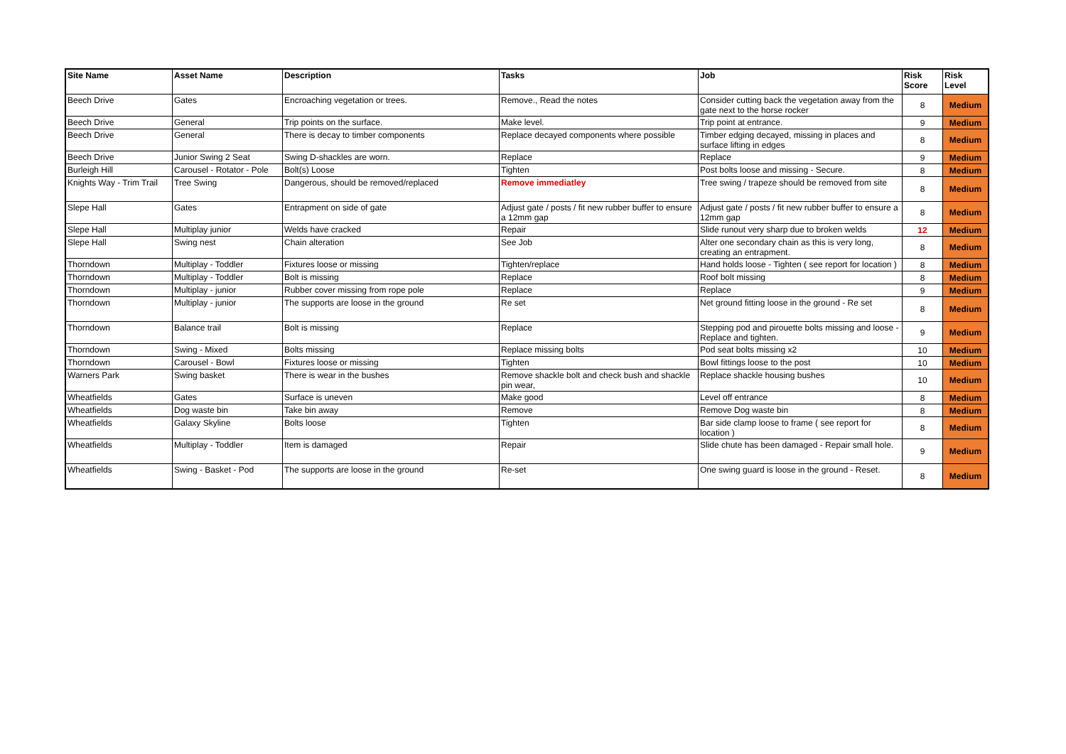| Site Name | Asset Name | Description | Tasks | Job | Risk Score | Risk Level |
| --- | --- | --- | --- | --- | --- | --- |
| Beech Drive | Gates | Encroaching vegetation or trees. | Remove., Read the notes | Consider cutting back the vegetation away from the gate next to the horse rocker | 8 | Medium |
| Beech Drive | General | Trip points on the surface. | Make level. | Trip point at entrance. | 9 | Medium |
| Beech Drive | General | There is decay to timber components | Replace decayed components where possible | Timber edging decayed, missing in places and surface lifting in edges | 8 | Medium |
| Beech Drive | Junior Swing 2 Seat | Swing D-shackles are worn. | Replace | Replace | 9 | Medium |
| Burleigh Hill | Carousel - Rotator - Pole | Bolt(s) Loose | Tighten | Post bolts loose and missing - Secure. | 8 | Medium |
| Knights Way - Trim Trail | Tree Swing | Dangerous, should be removed/replaced | Remove immediatley | Tree swing / trapeze should be removed from site | 8 | Medium |
| Slepe Hall | Gates | Entrapment on side of gate | Adjust gate / posts / fit new rubber buffer to ensure a 12mm gap | Adjust gate / posts / fit new rubber buffer to ensure a 12mm gap | 8 | Medium |
| Slepe Hall | Multiplay junior | Welds have cracked | Repair | Slide runout very sharp due to broken welds | 12 | Medium |
| Slepe Hall | Swing nest | Chain alteration | See Job | Alter one secondary chain as this is very long, creating an entrapment. | 8 | Medium |
| Thorndown | Multiplay - Toddler | Fixtures loose or missing | Tighten/replace | Hand holds loose - Tighten ( see report for location ) | 8 | Medium |
| Thorndown | Multiplay - Toddler | Bolt is missing | Replace | Roof bolt missing | 8 | Medium |
| Thorndown | Multiplay - junior | Rubber cover missing from rope pole | Replace | Replace | 9 | Medium |
| Thorndown | Multiplay - junior | The supports are loose in the ground | Re set | Net ground fitting loose in the ground - Re set | 8 | Medium |
| Thorndown | Balance trail | Bolt is missing | Replace | Stepping pod and pirouette bolts missing and loose - Replace and tighten. | 9 | Medium |
| Thorndown | Swing - Mixed | Bolts missing | Replace missing bolts | Pod seat bolts missing x2 | 10 | Medium |
| Thorndown | Carousel - Bowl | Fixtures loose or missing | Tighten | Bowl fittings loose to the post | 10 | Medium |
| Warners Park | Swing basket | There is wear in the bushes | Remove shackle bolt and check bush and shackle pin wear, | Replace shackle housing bushes | 10 | Medium |
| Wheatfields | Gates | Surface is uneven | Make good | Level off entrance | 8 | Medium |
| Wheatfields | Dog waste bin | Take bin away | Remove | Remove Dog waste bin | 8 | Medium |
| Wheatfields | Galaxy Skyline | Bolts loose | Tighten | Bar side clamp loose to frame ( see report for location ) | 8 | Medium |
| Wheatfields | Multiplay - Toddler | Item is damaged | Repair | Slide chute has been damaged - Repair small hole. | 9 | Medium |
| Wheatfields | Swing - Basket - Pod | The supports are loose in the ground | Re-set | One swing guard is loose in the ground - Reset. | 8 | Medium |